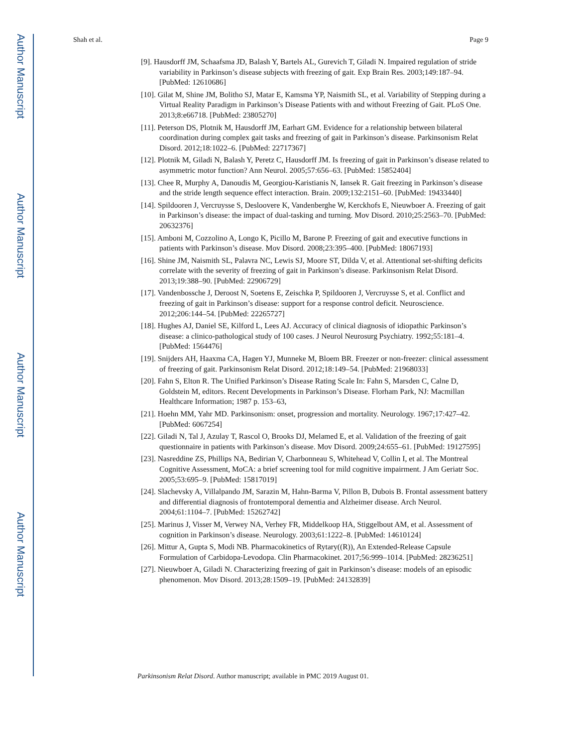Author Manuscript
Author Manuscript
Author Manuscript
Author Manuscript
Shah et al. Page 9
[9]. Hausdorff JM, Schaafsma JD, Balash Y, Bartels AL, Gurevich T, Giladi N. Impaired regulation of stride variability in Parkinson’s disease subjects with freezing of gait. Exp Brain Res. 2003;149:187–94. [PubMed: 12610686]
[10]. Gilat M, Shine JM, Bolitho SJ, Matar E, Kamsma YP, Naismith SL, et al. Variability of Stepping during a Virtual Reality Paradigm in Parkinson’s Disease Patients with and without Freezing of Gait. PLoS One. 2013;8:e66718. [PubMed: 23805270]
[11]. Peterson DS, Plotnik M, Hausdorff JM, Earhart GM. Evidence for a relationship between bilateral coordination during complex gait tasks and freezing of gait in Parkinson’s disease. Parkinsonism Relat Disord. 2012;18:1022–6. [PubMed: 22717367]
[12]. Plotnik M, Giladi N, Balash Y, Peretz C, Hausdorff JM. Is freezing of gait in Parkinson’s disease related to asymmetric motor function? Ann Neurol. 2005;57:656–63. [PubMed: 15852404]
[13]. Chee R, Murphy A, Danoudis M, Georgiou-Karistianis N, Iansek R. Gait freezing in Parkinson’s disease and the stride length sequence effect interaction. Brain. 2009;132:2151–60. [PubMed: 19433440]
[14]. Spildooren J, Vercruysse S, Desloovere K, Vandenberghe W, Kerckhofs E, Nieuwboer A. Freezing of gait in Parkinson’s disease: the impact of dual-tasking and turning. Mov Disord. 2010;25:2563–70. [PubMed: 20632376]
[15]. Amboni M, Cozzolino A, Longo K, Picillo M, Barone P. Freezing of gait and executive functions in patients with Parkinson’s disease. Mov Disord. 2008;23:395–400. [PubMed: 18067193]
[16]. Shine JM, Naismith SL, Palavra NC, Lewis SJ, Moore ST, Dilda V, et al. Attentional set-shifting deficits correlate with the severity of freezing of gait in Parkinson’s disease. Parkinsonism Relat Disord. 2013;19:388–90. [PubMed: 22906729]
[17]. Vandenbossche J, Deroost N, Soetens E, Zeischka P, Spildooren J, Vercruysse S, et al. Conflict and freezing of gait in Parkinson’s disease: support for a response control deficit. Neuroscience. 2012;206:144–54. [PubMed: 22265727]
[18]. Hughes AJ, Daniel SE, Kilford L, Lees AJ. Accuracy of clinical diagnosis of idiopathic Parkinson’s disease: a clinico-pathological study of 100 cases. J Neurol Neurosurg Psychiatry. 1992;55:181–4. [PubMed: 1564476]
[19]. Snijders AH, Haaxma CA, Hagen YJ, Munneke M, Bloem BR. Freezer or non-freezer: clinical assessment of freezing of gait. Parkinsonism Relat Disord. 2012;18:149–54. [PubMed: 21968033]
[20]. Fahn S, Elton R. The Unified Parkinson’s Disease Rating Scale In: Fahn S, Marsden C, Calne D, Goldstein M, editors. Recent Developments in Parkinson’s Disease. Florham Park, NJ: Macmillan Healthcare Information; 1987 p. 153–63,
[21]. Hoehn MM, Yahr MD. Parkinsonism: onset, progression and mortality. Neurology. 1967;17:427–42. [PubMed: 6067254]
[22]. Giladi N, Tal J, Azulay T, Rascol O, Brooks DJ, Melamed E, et al. Validation of the freezing of gait questionnaire in patients with Parkinson’s disease. Mov Disord. 2009;24:655–61. [PubMed: 19127595]
[23]. Nasreddine ZS, Phillips NA, Bedirian V, Charbonneau S, Whitehead V, Collin I, et al. The Montreal Cognitive Assessment, MoCA: a brief screening tool for mild cognitive impairment. J Am Geriatr Soc. 2005;53:695–9. [PubMed: 15817019]
[24]. Slachevsky A, Villalpando JM, Sarazin M, Hahn-Barma V, Pillon B, Dubois B. Frontal assessment battery and differential diagnosis of frontotemporal dementia and Alzheimer disease. Arch Neurol. 2004;61:1104–7. [PubMed: 15262742]
[25]. Marinus J, Visser M, Verwey NA, Verhey FR, Middelkoop HA, Stiggelbout AM, et al. Assessment of cognition in Parkinson’s disease. Neurology. 2003;61:1222–8. [PubMed: 14610124]
[26]. Mittur A, Gupta S, Modi NB. Pharmacokinetics of Rytary((R)), An Extended-Release Capsule Formulation of Carbidopa-Levodopa. Clin Pharmacokinet. 2017;56:999–1014. [PubMed: 28236251]
[27]. Nieuwboer A, Giladi N. Characterizing freezing of gait in Parkinson’s disease: models of an episodic phenomenon. Mov Disord. 2013;28:1509–19. [PubMed: 24132839]
Parkinsonism Relat Disord. Author manuscript; available in PMC 2019 August 01.